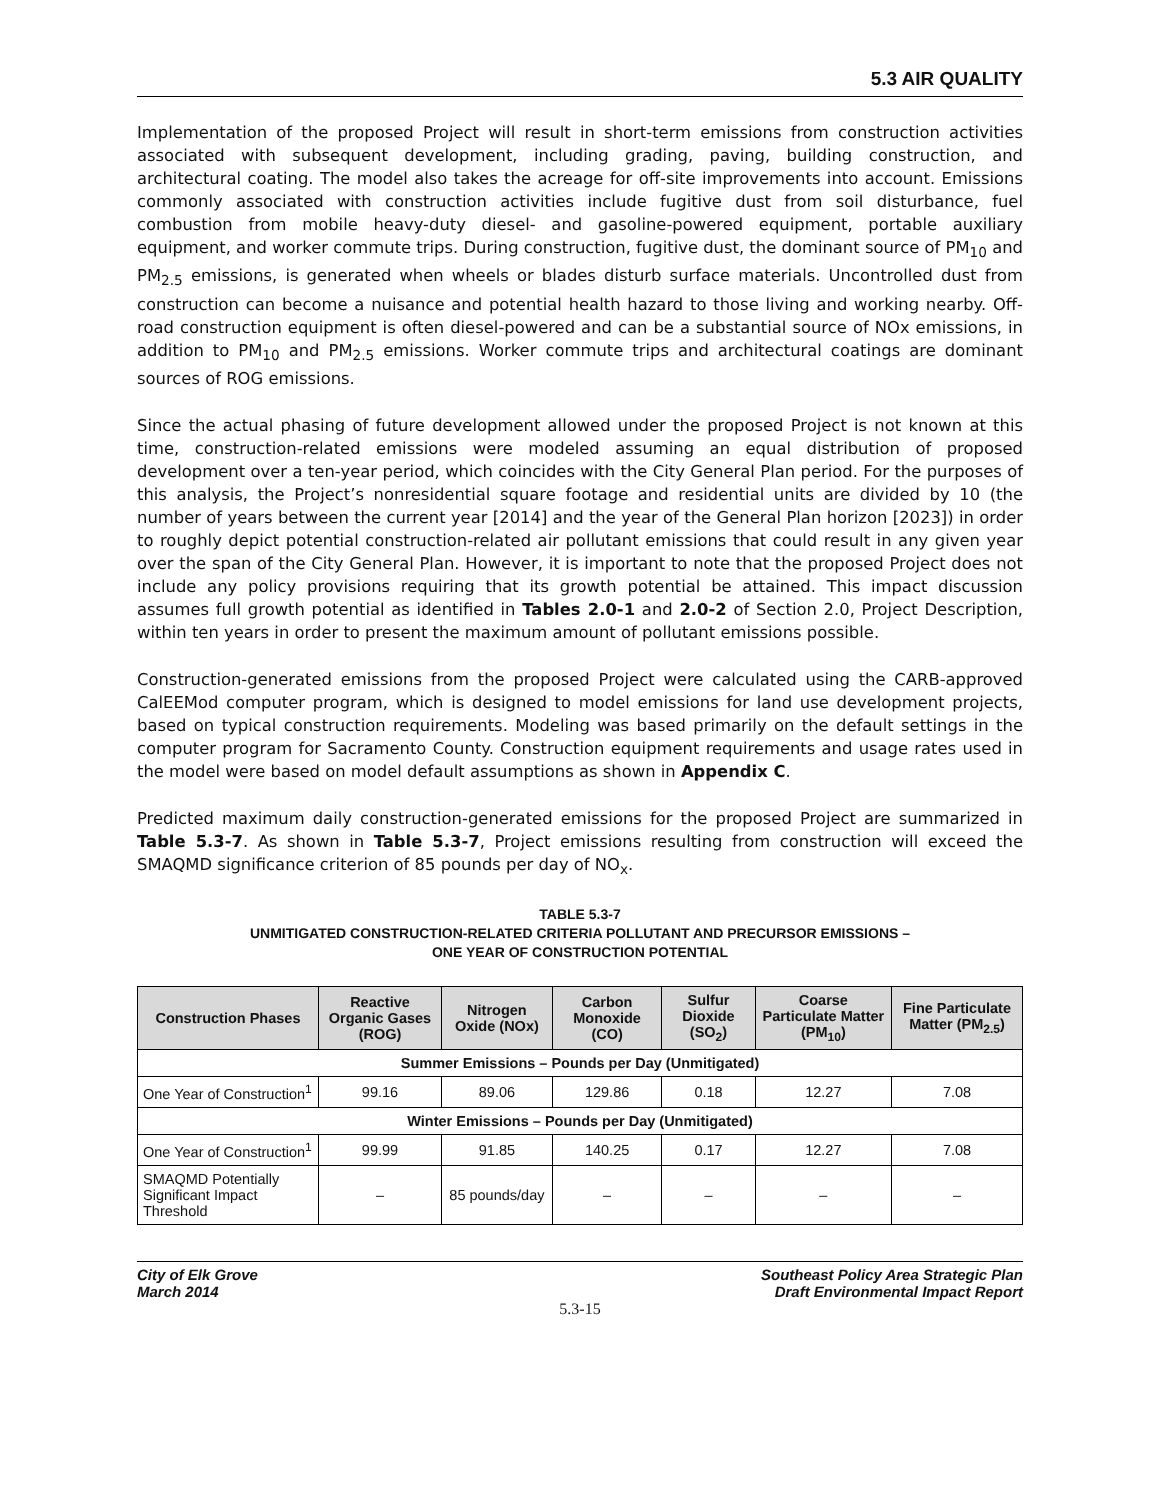5.3 AIR QUALITY
Implementation of the proposed Project will result in short-term emissions from construction activities associated with subsequent development, including grading, paving, building construction, and architectural coating. The model also takes the acreage for off-site improvements into account. Emissions commonly associated with construction activities include fugitive dust from soil disturbance, fuel combustion from mobile heavy-duty diesel- and gasoline-powered equipment, portable auxiliary equipment, and worker commute trips. During construction, fugitive dust, the dominant source of PM<sub>10</sub> and PM<sub>2.5</sub> emissions, is generated when wheels or blades disturb surface materials. Uncontrolled dust from construction can become a nuisance and potential health hazard to those living and working nearby. Off-road construction equipment is often diesel-powered and can be a substantial source of NOx emissions, in addition to PM<sub>10</sub> and PM<sub>2.5</sub> emissions. Worker commute trips and architectural coatings are dominant sources of ROG emissions.
Since the actual phasing of future development allowed under the proposed Project is not known at this time, construction-related emissions were modeled assuming an equal distribution of proposed development over a ten-year period, which coincides with the City General Plan period. For the purposes of this analysis, the Project’s nonresidential square footage and residential units are divided by 10 (the number of years between the current year [2014] and the year of the General Plan horizon [2023]) in order to roughly depict potential construction-related air pollutant emissions that could result in any given year over the span of the City General Plan. However, it is important to note that the proposed Project does not include any policy provisions requiring that its growth potential be attained. This impact discussion assumes full growth potential as identified in Tables 2.0-1 and 2.0-2 of Section 2.0, Project Description, within ten years in order to present the maximum amount of pollutant emissions possible.
Construction-generated emissions from the proposed Project were calculated using the CARB-approved CalEEMod computer program, which is designed to model emissions for land use development projects, based on typical construction requirements. Modeling was based primarily on the default settings in the computer program for Sacramento County. Construction equipment requirements and usage rates used in the model were based on model default assumptions as shown in Appendix C.
Predicted maximum daily construction-generated emissions for the proposed Project are summarized in Table 5.3-7. As shown in Table 5.3-7, Project emissions resulting from construction will exceed the SMAQMD significance criterion of 85 pounds per day of NO<sub>x</sub>.
TABLE 5.3-7
UNMITIGATED CONSTRUCTION-RELATED CRITERIA POLLUTANT AND PRECURSOR EMISSIONS –
ONE YEAR OF CONSTRUCTION POTENTIAL
| Construction Phases | Reactive Organic Gases (ROG) | Nitrogen Oxide (NOx) | Carbon Monoxide (CO) | Sulfur Dioxide (SO<sub>2</sub>) | Coarse Particulate Matter (PM<sub>10</sub>) | Fine Particulate Matter (PM<sub>2.5</sub>) |
| --- | --- | --- | --- | --- | --- | --- |
| Summer Emissions – Pounds per Day (Unmitigated) | | | | | | |
| One Year of Construction<sup>1</sup> | 99.16 | 89.06 | 129.86 | 0.18 | 12.27 | 7.08 |
| Winter Emissions – Pounds per Day (Unmitigated) | | | | | | |
| One Year of Construction<sup>1</sup> | 99.99 | 91.85 | 140.25 | 0.17 | 12.27 | 7.08 |
| SMAQMD Potentially Significant Impact Threshold | – | 85 pounds/day | – | – | – | – |
City of Elk Grove
March 2014
Southeast Policy Area Strategic Plan
Draft Environmental Impact Report
5.3-15